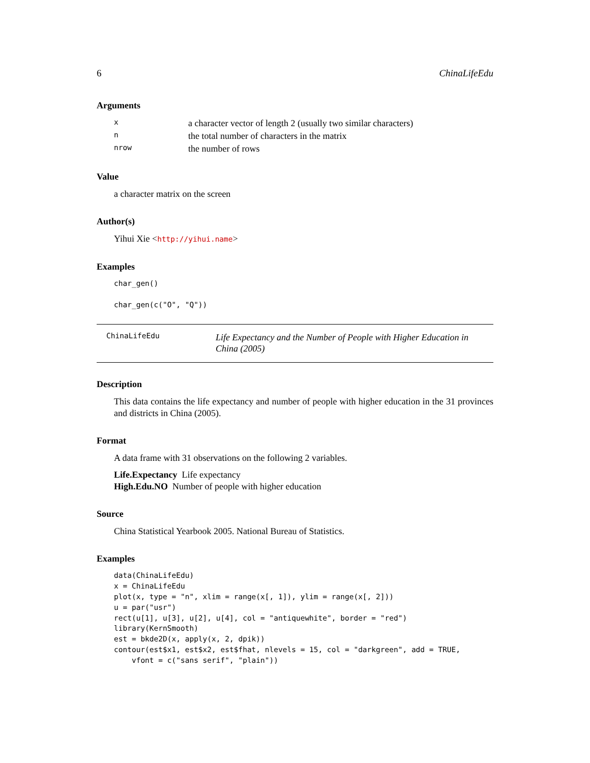6 ChinaLifeEdu
Arguments
| x | a character vector of length 2 (usually two similar characters) |
| n | the total number of characters in the matrix |
| nrow | the number of rows |
Value
a character matrix on the screen
Author(s)
Yihui Xie <http://yihui.name>
Examples
char_gen()

char_gen(c("O", "Q"))
ChinaLifeEdu Life Expectancy and the Number of People with Higher Education in China (2005)
Description
This data contains the life expectancy and number of people with higher education in the 31 provinces and districts in China (2005).
Format
A data frame with 31 observations on the following 2 variables.
Life.Expectancy Life expectancy
High.Edu.NO Number of people with higher education
Source
China Statistical Yearbook 2005. National Bureau of Statistics.
Examples
data(ChinaLifeEdu)
x = ChinaLifeEdu
plot(x, type = "n", xlim = range(x[, 1]), ylim = range(x[, 2]))
u = par("usr")
rect(u[1], u[3], u[2], u[4], col = "antiquewhite", border = "red")
library(KernSmooth)
est = bkde2D(x, apply(x, 2, dpik))
contour(est$x1, est$x2, est$fhat, nlevels = 15, col = "darkgreen", add = TRUE,
    vfont = c("sans serif", "plain"))